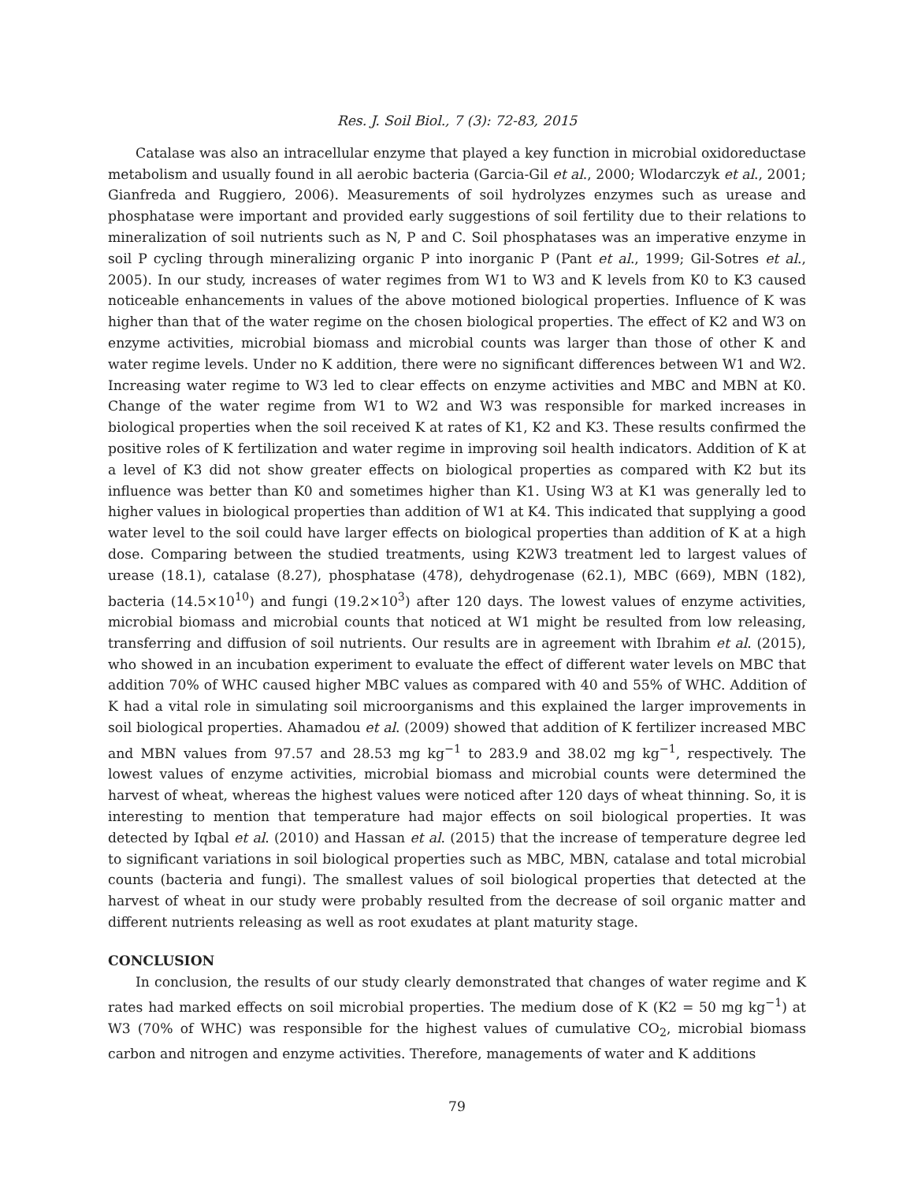Res. J. Soil Biol., 7 (3): 72-83, 2015
Catalase was also an intracellular enzyme that played a key function in microbial oxidoreductase metabolism and usually found in all aerobic bacteria (Garcia-Gil et al., 2000; Wlodarczyk et al., 2001; Gianfreda and Ruggiero, 2006). Measurements of soil hydrolyzes enzymes such as urease and phosphatase were important and provided early suggestions of soil fertility due to their relations to mineralization of soil nutrients such as N, P and C. Soil phosphatases was an imperative enzyme in soil P cycling through mineralizing organic P into inorganic P (Pant et al., 1999; Gil-Sotres et al., 2005). In our study, increases of water regimes from W1 to W3 and K levels from K0 to K3 caused noticeable enhancements in values of the above motioned biological properties. Influence of K was higher than that of the water regime on the chosen biological properties. The effect of K2 and W3 on enzyme activities, microbial biomass and microbial counts was larger than those of other K and water regime levels. Under no K addition, there were no significant differences between W1 and W2. Increasing water regime to W3 led to clear effects on enzyme activities and MBC and MBN at K0. Change of the water regime from W1 to W2 and W3 was responsible for marked increases in biological properties when the soil received K at rates of K1, K2 and K3. These results confirmed the positive roles of K fertilization and water regime in improving soil health indicators. Addition of K at a level of K3 did not show greater effects on biological properties as compared with K2 but its influence was better than K0 and sometimes higher than K1. Using W3 at K1 was generally led to higher values in biological properties than addition of W1 at K4. This indicated that supplying a good water level to the soil could have larger effects on biological properties than addition of K at a high dose. Comparing between the studied treatments, using K2W3 treatment led to largest values of urease (18.1), catalase (8.27), phosphatase (478), dehydrogenase (62.1), MBC (669), MBN (182), bacteria (14.5×10<sup>10</sup>) and fungi (19.2×10<sup>3</sup>) after 120 days. The lowest values of enzyme activities, microbial biomass and microbial counts that noticed at W1 might be resulted from low releasing, transferring and diffusion of soil nutrients. Our results are in agreement with Ibrahim et al. (2015), who showed in an incubation experiment to evaluate the effect of different water levels on MBC that addition 70% of WHC caused higher MBC values as compared with 40 and 55% of WHC. Addition of K had a vital role in simulating soil microorganisms and this explained the larger improvements in soil biological properties. Ahamadou et al. (2009) showed that addition of K fertilizer increased MBC and MBN values from 97.57 and 28.53 mg kg<sup>−1</sup> to 283.9 and 38.02 mg kg<sup>−1</sup>, respectively. The lowest values of enzyme activities, microbial biomass and microbial counts were determined the harvest of wheat, whereas the highest values were noticed after 120 days of wheat thinning. So, it is interesting to mention that temperature had major effects on soil biological properties. It was detected by Iqbal et al. (2010) and Hassan et al. (2015) that the increase of temperature degree led to significant variations in soil biological properties such as MBC, MBN, catalase and total microbial counts (bacteria and fungi). The smallest values of soil biological properties that detected at the harvest of wheat in our study were probably resulted from the decrease of soil organic matter and different nutrients releasing as well as root exudates at plant maturity stage.
CONCLUSION
In conclusion, the results of our study clearly demonstrated that changes of water regime and K rates had marked effects on soil microbial properties. The medium dose of K (K2 = 50 mg kg<sup>−1</sup>) at W3 (70% of WHC) was responsible for the highest values of cumulative CO<sub>2</sub>, microbial biomass carbon and nitrogen and enzyme activities. Therefore, managements of water and K additions
79